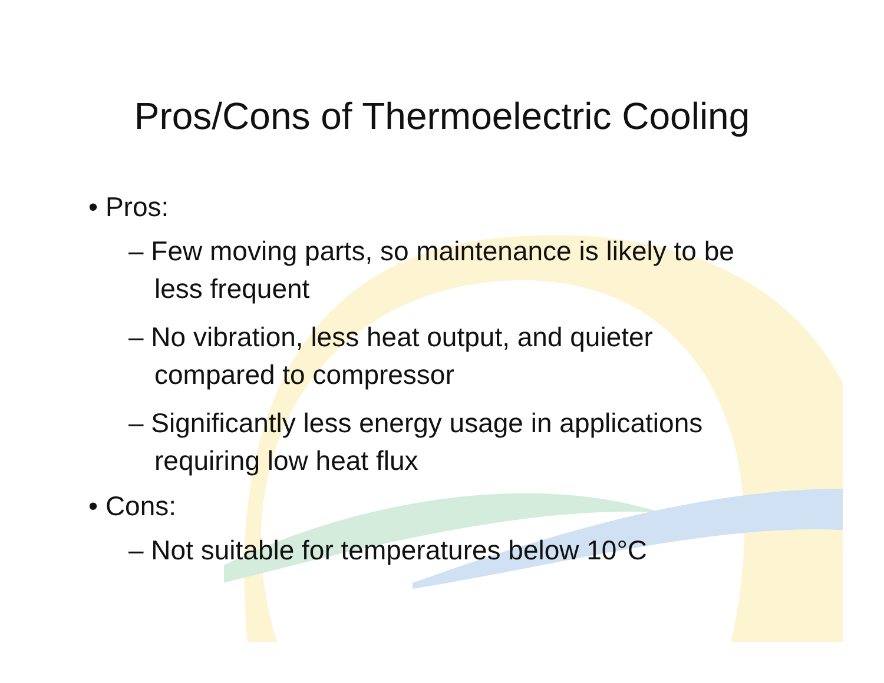Pros/Cons of Thermoelectric Cooling
• Pros:
– Few moving parts, so maintenance is likely to be less frequent
– No vibration, less heat output, and quieter compared to compressor
– Significantly less energy usage in applications requiring low heat flux
• Cons:
– Not suitable for temperatures below 10°C